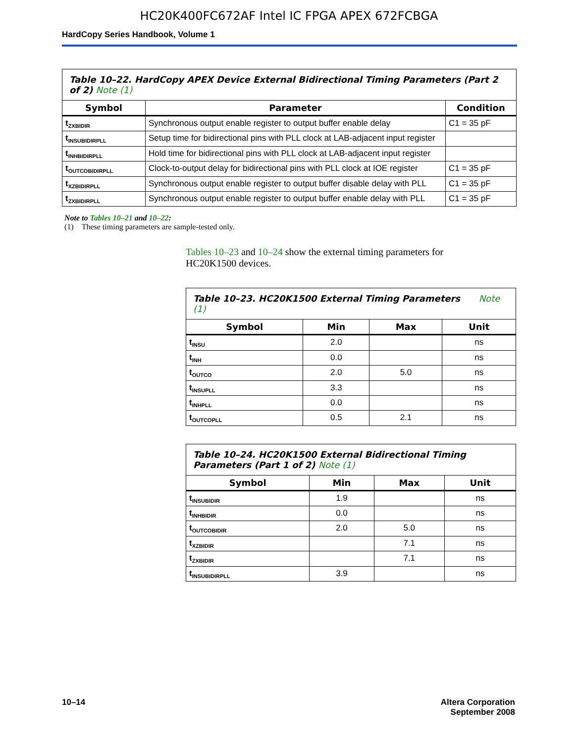HC20K400FC672AF Intel IC FPGA APEX 672FCBGA
HardCopy Series Handbook, Volume 1
| Table 10–22. HardCopy APEX Device External Bidirectional Timing Parameters (Part 2 of 2) Note (1) | | |
| Symbol | Parameter | Condition |
| t<sub>ZXBIDIR</sub> | Synchronous output enable register to output buffer enable delay | C1 = 35 pF |
| t<sub>INSUBIDIRPLL</sub> | Setup time for bidirectional pins with PLL clock at LAB-adjacent input register | |
| t<sub>INHBIDIRPLL</sub> | Hold time for bidirectional pins with PLL clock at LAB-adjacent input register | |
| t<sub>OUTCOBIDIRPLL</sub> | Clock-to-output delay for bidirectional pins with PLL clock at IOE register | C1 = 35 pF |
| t<sub>XZBIDIRPLL</sub> | Synchronous output enable register to output buffer disable delay with PLL | C1 = 35 pF |
| t<sub>ZXBIDIRPLL</sub> | Synchronous output enable register to output buffer enable delay with PLL | C1 = 35 pF |
Note to Tables 10–21 and 10–22:
(1) These timing parameters are sample-tested only.
Tables 10–23 and 10–24 show the external timing parameters for HC20K1500 devices.
| Table 10–23. HC20K1500 External Timing Parameters Note (1) | | | |
| Symbol | Min | Max | Unit |
| t<sub>INSU</sub> | 2.0 | | ns |
| t<sub>INH</sub> | 0.0 | | ns |
| t<sub>OUTCO</sub> | 2.0 | 5.0 | ns |
| t<sub>INSUPLL</sub> | 3.3 | | ns |
| t<sub>INHPLL</sub> | 0.0 | | ns |
| t<sub>OUTCOPLL</sub> | 0.5 | 2.1 | ns |
| Table 10–24. HC20K1500 External Bidirectional Timing Parameters (Part 1 of 2) Note (1) | | | |
| Symbol | Min | Max | Unit |
| t<sub>INSUBIDIR</sub> | 1.9 | | ns |
| t<sub>INHBIDIR</sub> | 0.0 | | ns |
| t<sub>OUTCOBIDIR</sub> | 2.0 | 5.0 | ns |
| t<sub>XZBIDIR</sub> | | 7.1 | ns |
| t<sub>ZXBIDIR</sub> | | 7.1 | ns |
| t<sub>INSUBIDIRPLL</sub> | 3.9 | | ns |
10–14 Altera Corporation
September 2008